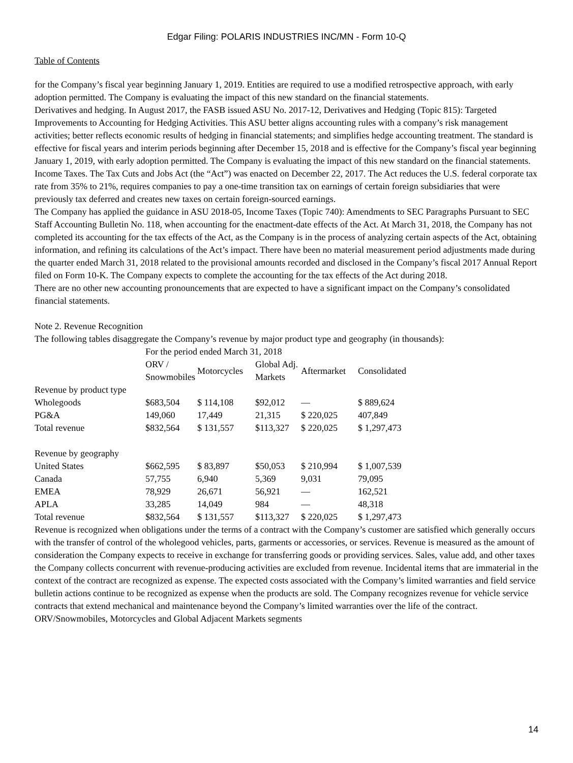Edgar Filing: POLARIS INDUSTRIES INC/MN - Form 10-Q
Table of Contents
for the Company’s fiscal year beginning January 1, 2019. Entities are required to use a modified retrospective approach, with early adoption permitted. The Company is evaluating the impact of this new standard on the financial statements.
Derivatives and hedging. In August 2017, the FASB issued ASU No. 2017-12, Derivatives and Hedging (Topic 815): Targeted Improvements to Accounting for Hedging Activities. This ASU better aligns accounting rules with a company’s risk management activities; better reflects economic results of hedging in financial statements; and simplifies hedge accounting treatment. The standard is effective for fiscal years and interim periods beginning after December 15, 2018 and is effective for the Company’s fiscal year beginning January 1, 2019, with early adoption permitted. The Company is evaluating the impact of this new standard on the financial statements.
Income Taxes. The Tax Cuts and Jobs Act (the “Act”) was enacted on December 22, 2017. The Act reduces the U.S. federal corporate tax rate from 35% to 21%, requires companies to pay a one-time transition tax on earnings of certain foreign subsidiaries that were previously tax deferred and creates new taxes on certain foreign-sourced earnings.
The Company has applied the guidance in ASU 2018-05, Income Taxes (Topic 740): Amendments to SEC Paragraphs Pursuant to SEC Staff Accounting Bulletin No. 118, when accounting for the enactment-date effects of the Act. At March 31, 2018, the Company has not completed its accounting for the tax effects of the Act, as the Company is in the process of analyzing certain aspects of the Act, obtaining information, and refining its calculations of the Act’s impact. There have been no material measurement period adjustments made during the quarter ended March 31, 2018 related to the provisional amounts recorded and disclosed in the Company’s fiscal 2017 Annual Report filed on Form 10-K. The Company expects to complete the accounting for the tax effects of the Act during 2018.
There are no other new accounting pronouncements that are expected to have a significant impact on the Company’s consolidated financial statements.
Note 2. Revenue Recognition
The following tables disaggregate the Company’s revenue by major product type and geography (in thousands):
| | For the period ended March 31, 2018 | | | | |
| | ORV / Snowmobiles | Motorcycles | Global Adj. Markets | Aftermarket | Consolidated |
| Revenue by product type | | | | | |
| Wholegoods | $683,504 | $ 114,108 | $92,012 | — | $ 889,624 |
| PG&A | 149,060 | 17,449 | 21,315 | $ 220,025 | 407,849 |
| Total revenue | $832,564 | $ 131,557 | $113,327 | $ 220,025 | $ 1,297,473 |
| Revenue by geography | | | | | |
| United States | $662,595 | $ 83,897 | $50,053 | $ 210,994 | $ 1,007,539 |
| Canada | 57,755 | 6,940 | 5,369 | 9,031 | 79,095 |
| EMEA | 78,929 | 26,671 | 56,921 | — | 162,521 |
| APLA | 33,285 | 14,049 | 984 | — | 48,318 |
| Total revenue | $832,564 | $ 131,557 | $113,327 | $ 220,025 | $ 1,297,473 |
Revenue is recognized when obligations under the terms of a contract with the Company’s customer are satisfied which generally occurs with the transfer of control of the wholegood vehicles, parts, garments or accessories, or services. Revenue is measured as the amount of consideration the Company expects to receive in exchange for transferring goods or providing services. Sales, value add, and other taxes the Company collects concurrent with revenue-producing activities are excluded from revenue. Incidental items that are immaterial in the context of the contract are recognized as expense. The expected costs associated with the Company’s limited warranties and field service bulletin actions continue to be recognized as expense when the products are sold. The Company recognizes revenue for vehicle service contracts that extend mechanical and maintenance beyond the Company’s limited warranties over the life of the contract.
ORV/Snowmobiles, Motorcycles and Global Adjacent Markets segments
14